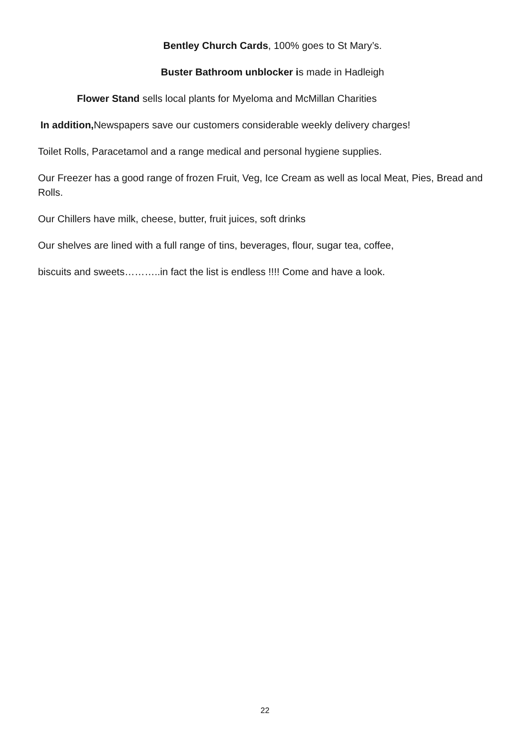Bentley Church Cards, 100% goes to St Mary’s.
Buster Bathroom unblocker is made in Hadleigh
Flower Stand sells local plants for Myeloma and McMillan Charities
In addition, Newspapers save our customers considerable weekly delivery charges!
Toilet Rolls, Paracetamol and a range medical and personal hygiene supplies.
Our Freezer has a good range of frozen Fruit, Veg, Ice Cream as well as local Meat, Pies, Bread and Rolls.
Our Chillers have milk, cheese, butter, fruit juices, soft drinks
Our shelves are lined with a full range of tins, beverages, flour, sugar tea, coffee,
biscuits and sweets………..in fact the list is endless !!!! Come and have a look.
22